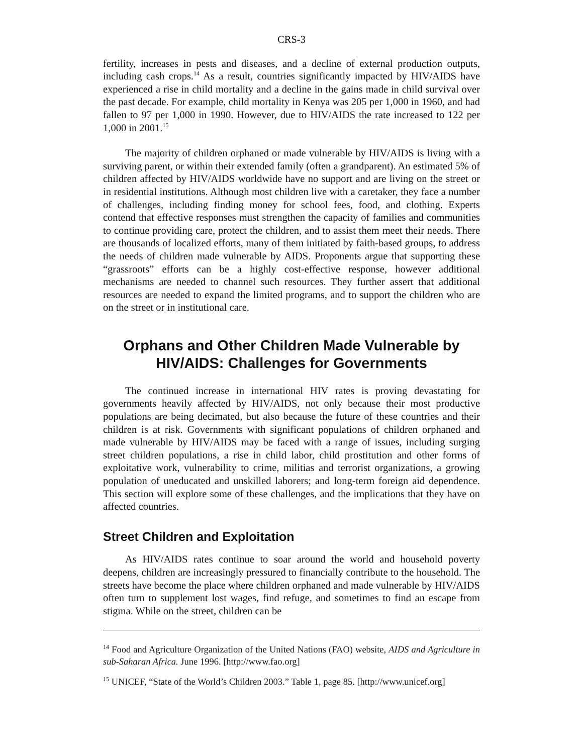CRS-3
fertility, increases in pests and diseases, and a decline of external production outputs, including cash crops.<sup>14</sup> As a result, countries significantly impacted by HIV/AIDS have experienced a rise in child mortality and a decline in the gains made in child survival over the past decade. For example, child mortality in Kenya was 205 per 1,000 in 1960, and had fallen to 97 per 1,000 in 1990. However, due to HIV/AIDS the rate increased to 122 per 1,000 in 2001.<sup>15</sup>
The majority of children orphaned or made vulnerable by HIV/AIDS is living with a surviving parent, or within their extended family (often a grandparent). An estimated 5% of children affected by HIV/AIDS worldwide have no support and are living on the street or in residential institutions. Although most children live with a caretaker, they face a number of challenges, including finding money for school fees, food, and clothing. Experts contend that effective responses must strengthen the capacity of families and communities to continue providing care, protect the children, and to assist them meet their needs. There are thousands of localized efforts, many of them initiated by faith-based groups, to address the needs of children made vulnerable by AIDS. Proponents argue that supporting these “grassroots” efforts can be a highly cost-effective response, however additional mechanisms are needed to channel such resources. They further assert that additional resources are needed to expand the limited programs, and to support the children who are on the street or in institutional care.
Orphans and Other Children Made Vulnerable by HIV/AIDS: Challenges for Governments
The continued increase in international HIV rates is proving devastating for governments heavily affected by HIV/AIDS, not only because their most productive populations are being decimated, but also because the future of these countries and their children is at risk. Governments with significant populations of children orphaned and made vulnerable by HIV/AIDS may be faced with a range of issues, including surging street children populations, a rise in child labor, child prostitution and other forms of exploitative work, vulnerability to crime, militias and terrorist organizations, a growing population of uneducated and unskilled laborers; and long-term foreign aid dependence. This section will explore some of these challenges, and the implications that they have on affected countries.
Street Children and Exploitation
As HIV/AIDS rates continue to soar around the world and household poverty deepens, children are increasingly pressured to financially contribute to the household. The streets have become the place where children orphaned and made vulnerable by HIV/AIDS often turn to supplement lost wages, find refuge, and sometimes to find an escape from stigma. While on the street, children can be
<sup>14</sup> Food and Agriculture Organization of the United Nations (FAO) website, AIDS and Agriculture in sub-Saharan Africa. June 1996. [http://www.fao.org]
<sup>15</sup> UNICEF, “State of the World’s Children 2003.” Table 1, page 85. [http://www.unicef.org]